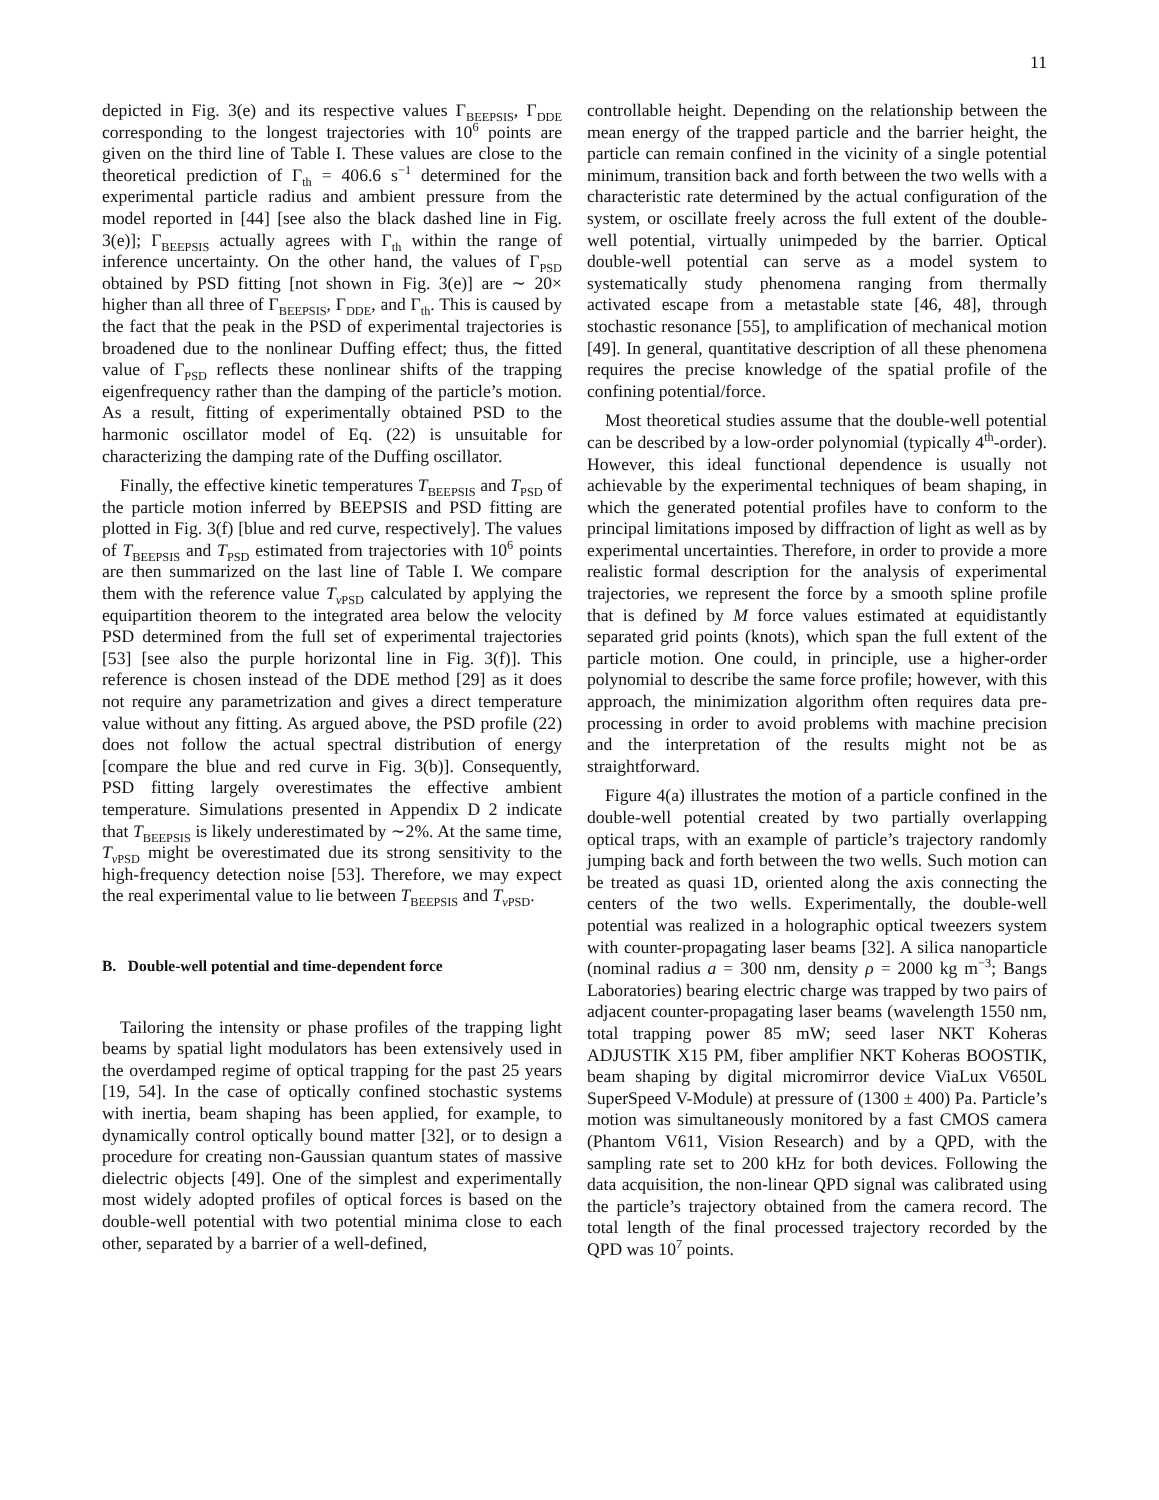11
depicted in Fig. 3(e) and its respective values Γ<sub>BEEPSIS</sub>, Γ<sub>DDE</sub> corresponding to the longest trajectories with 10<sup>6</sup> points are given on the third line of Table I. These values are close to the theoretical prediction of Γ<sub>th</sub> = 406.6 s<sup>−1</sup> determined for the experimental particle radius and ambient pressure from the model reported in [44] [see also the black dashed line in Fig. 3(e)]; Γ<sub>BEEPSIS</sub> actually agrees with Γ<sub>th</sub> within the range of inference uncertainty. On the other hand, the values of Γ<sub>PSD</sub> obtained by PSD fitting [not shown in Fig. 3(e)] are ∼ 20× higher than all three of Γ<sub>BEEPSIS</sub>, Γ<sub>DDE</sub>, and Γ<sub>th</sub>. This is caused by the fact that the peak in the PSD of experimental trajectories is broadened due to the nonlinear Duffing effect; thus, the fitted value of Γ<sub>PSD</sub> reflects these nonlinear shifts of the trapping eigenfrequency rather than the damping of the particle’s motion. As a result, fitting of experimentally obtained PSD to the harmonic oscillator model of Eq. (22) is unsuitable for characterizing the damping rate of the Duffing oscillator.
Finally, the effective kinetic temperatures T<sub>BEEPSIS</sub> and T<sub>PSD</sub> of the particle motion inferred by BEEPSIS and PSD fitting are plotted in Fig. 3(f) [blue and red curve, respectively]. The values of T<sub>BEEPSIS</sub> and T<sub>PSD</sub> estimated from trajectories with 10<sup>6</sup> points are then summarized on the last line of Table I. We compare them with the reference value T<sub>v PSD</sub> calculated by applying the equipartition theorem to the integrated area below the velocity PSD determined from the full set of experimental trajectories [53] [see also the purple horizontal line in Fig. 3(f)]. This reference is chosen instead of the DDE method [29] as it does not require any parametrization and gives a direct temperature value without any fitting. As argued above, the PSD profile (22) does not follow the actual spectral distribution of energy [compare the blue and red curve in Fig. 3(b)]. Consequently, PSD fitting largely overestimates the effective ambient temperature. Simulations presented in Appendix D 2 indicate that T<sub>BEEPSIS</sub> is likely underestimated by ∼2%. At the same time, T<sub>v PSD</sub> might be overestimated due its strong sensitivity to the high-frequency detection noise [53]. Therefore, we may expect the real experimental value to lie between T<sub>BEEPSIS</sub> and T<sub>v PSD</sub>.
B. Double-well potential and time-dependent force
Tailoring the intensity or phase profiles of the trapping light beams by spatial light modulators has been extensively used in the overdamped regime of optical trapping for the past 25 years [19, 54]. In the case of optically confined stochastic systems with inertia, beam shaping has been applied, for example, to dynamically control optically bound matter [32], or to design a procedure for creating non-Gaussian quantum states of massive dielectric objects [49]. One of the simplest and experimentally most widely adopted profiles of optical forces is based on the double-well potential with two potential minima close to each other, separated by a barrier of a well-defined,
controllable height. Depending on the relationship between the mean energy of the trapped particle and the barrier height, the particle can remain confined in the vicinity of a single potential minimum, transition back and forth between the two wells with a characteristic rate determined by the actual configuration of the system, or oscillate freely across the full extent of the double-well potential, virtually unimpeded by the barrier. Optical double-well potential can serve as a model system to systematically study phenomena ranging from thermally activated escape from a metastable state [46, 48], through stochastic resonance [55], to amplification of mechanical motion [49]. In general, quantitative description of all these phenomena requires the precise knowledge of the spatial profile of the confining potential/force.
Most theoretical studies assume that the double-well potential can be described by a low-order polynomial (typically 4<sup>th</sup>-order). However, this ideal functional dependence is usually not achievable by the experimental techniques of beam shaping, in which the generated potential profiles have to conform to the principal limitations imposed by diffraction of light as well as by experimental uncertainties. Therefore, in order to provide a more realistic formal description for the analysis of experimental trajectories, we represent the force by a smooth spline profile that is defined by M force values estimated at equidistantly separated grid points (knots), which span the full extent of the particle motion. One could, in principle, use a higher-order polynomial to describe the same force profile; however, with this approach, the minimization algorithm often requires data pre-processing in order to avoid problems with machine precision and the interpretation of the results might not be as straightforward.
Figure 4(a) illustrates the motion of a particle confined in the double-well potential created by two partially overlapping optical traps, with an example of particle’s trajectory randomly jumping back and forth between the two wells. Such motion can be treated as quasi 1D, oriented along the axis connecting the centers of the two wells. Experimentally, the double-well potential was realized in a holographic optical tweezers system with counter-propagating laser beams [32]. A silica nanoparticle (nominal radius a = 300 nm, density ρ = 2000 kg m<sup>−3</sup>; Bangs Laboratories) bearing electric charge was trapped by two pairs of adjacent counter-propagating laser beams (wavelength 1550 nm, total trapping power 85 mW; seed laser NKT Koheras ADJUSTIK X15 PM, fiber amplifier NKT Koheras BOOSTIK, beam shaping by digital micromirror device ViaLux V650L SuperSpeed V-Module) at pressure of (1300 ± 400) Pa. Particle’s motion was simultaneously monitored by a fast CMOS camera (Phantom V611, Vision Research) and by a QPD, with the sampling rate set to 200 kHz for both devices. Following the data acquisition, the non-linear QPD signal was calibrated using the particle’s trajectory obtained from the camera record. The total length of the final processed trajectory recorded by the QPD was 10<sup>7</sup> points.